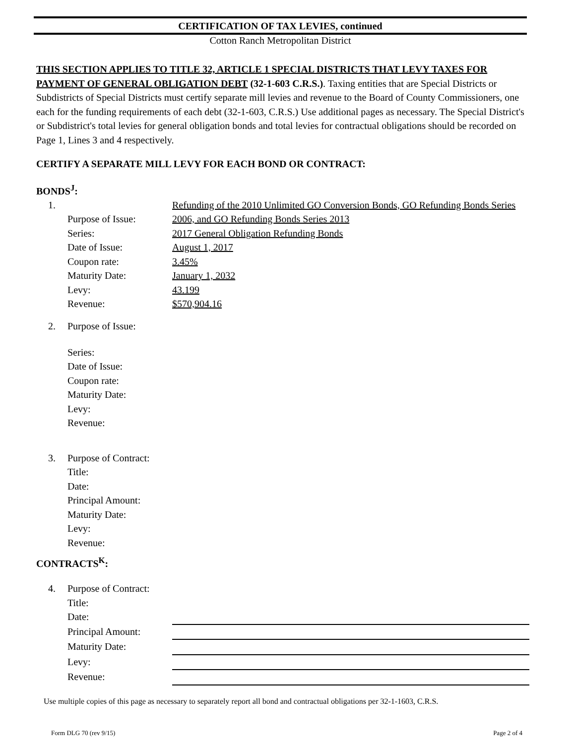CERTIFICATION OF TAX LEVIES, continued
Cotton Ranch Metropolitan District
THIS SECTION APPLIES TO TITLE 32, ARTICLE 1 SPECIAL DISTRICTS THAT LEVY TAXES FOR PAYMENT OF GENERAL OBLIGATION DEBT (32-1-603 C.R.S.). Taxing entities that are Special Districts or Subdistricts of Special Districts must certify separate mill levies and revenue to the Board of County Commissioners, one each for the funding requirements of each debt (32-1-603, C.R.S.) Use additional pages as necessary. The Special District's or Subdistrict's total levies for general obligation bonds and total levies for contractual obligations should be recorded on Page 1, Lines 3 and 4 respectively.
CERTIFY A SEPARATE MILL LEVY FOR EACH BOND OR CONTRACT:
BONDS<sup>J</sup>:
| 1. | Purpose of Issue: | Refunding of the 2010 Unlimited GO Conversion Bonds, GO Refunding Bonds Series 2006, and GO Refunding Bonds Series 2013 |
| | Series: | 2017 General Obligation Refunding Bonds |
| | Date of Issue: | August 1, 2017 |
| | Coupon rate: | 3.45% |
| | Maturity Date: | January 1, 2032 |
| | Levy: | 43.199 |
| | Revenue: | $570,904.16 |
| 2. | Purpose of Issue: | |
| | Series: | |
| | Date of Issue: | |
| | Coupon rate: | |
| | Maturity Date: | |
| | Levy: | |
| | Revenue: | |
| 3. | Purpose of Contract: | |
| | Title: | |
| | Date: | |
| | Principal Amount: | |
| | Maturity Date: | |
| | Levy: | |
| | Revenue: | |
CONTRACTS<sup>K</sup>:
| 4. | Purpose of Contract: | |
| | Title: | |
| | Date: | |
| | Principal Amount: | |
| | Maturity Date: | |
| | Levy: | |
| | Revenue: | |
Use multiple copies of this page as necessary to separately report all bond and contractual obligations per 32-1-1603, C.R.S.
Form DLG 70 (rev 9/15) Page 2 of 4